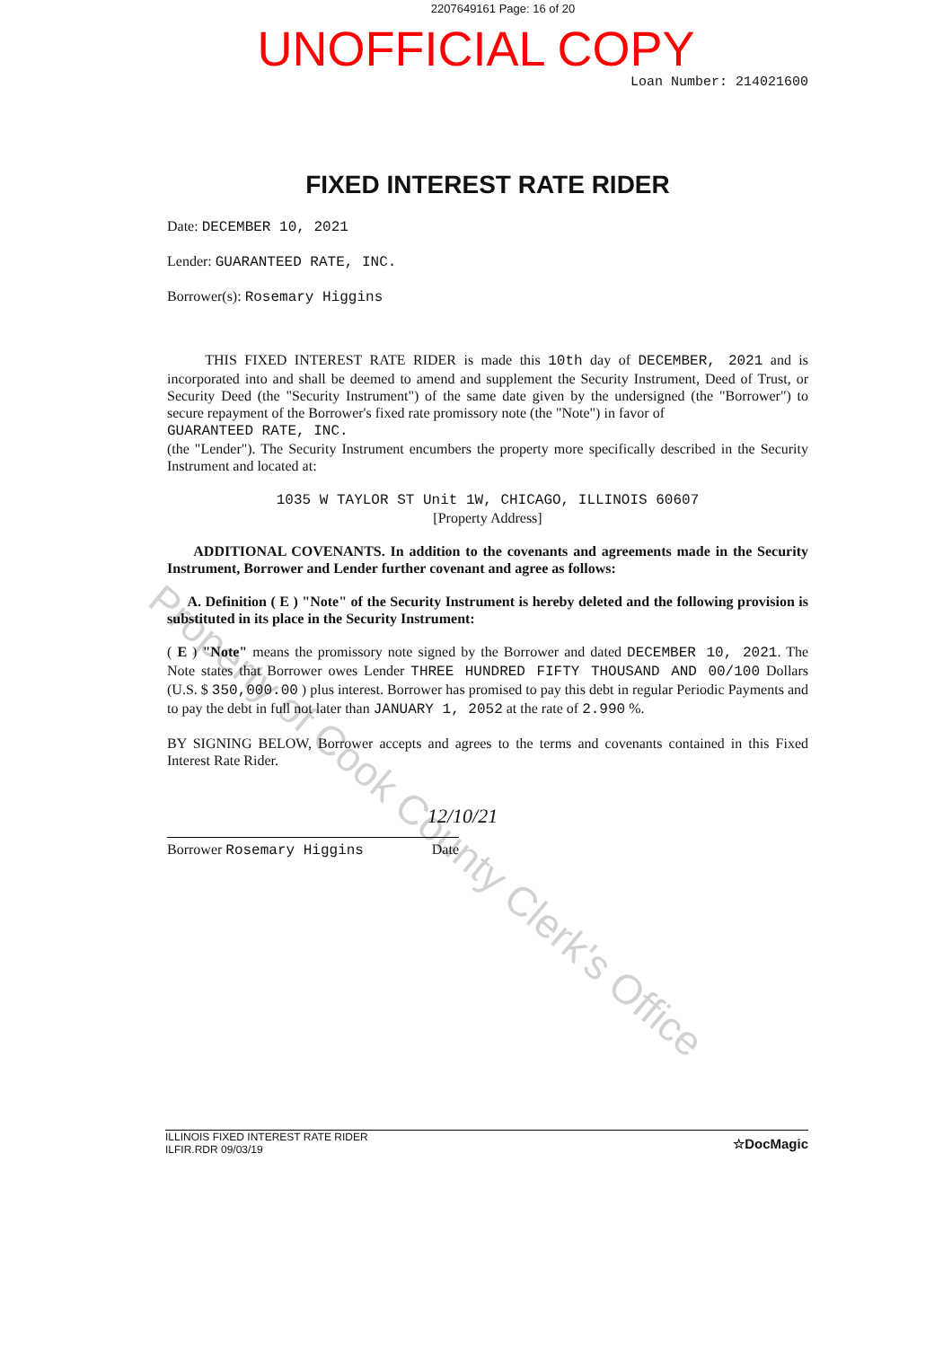2207649161 Page: 16 of 20
UNOFFICIAL COPY
Loan Number: 214021600
FIXED INTEREST RATE RIDER
Date: DECEMBER 10, 2021
Lender: GUARANTEED RATE, INC.
Borrower(s): Rosemary Higgins
THIS FIXED INTEREST RATE RIDER is made this 10th day of DECEMBER, 2021 and is incorporated into and shall be deemed to amend and supplement the Security Instrument, Deed of Trust, or Security Deed (the "Security Instrument") of the same date given by the undersigned (the "Borrower") to secure repayment of the Borrower's fixed rate promissory note (the "Note") in favor of
GUARANTEED RATE, INC.
(the "Lender"). The Security Instrument encumbers the property more specifically described in the Security Instrument and located at:
1035 W TAYLOR ST Unit 1W, CHICAGO, ILLINOIS 60607
[Property Address]
ADDITIONAL COVENANTS. In addition to the covenants and agreements made in the Security Instrument, Borrower and Lender further covenant and agree as follows:
A. Definition ( E ) "Note" of the Security Instrument is hereby deleted and the following provision is substituted in its place in the Security Instrument:
( E ) "Note" means the promissory note signed by the Borrower and dated DECEMBER 10, 2021. The Note states that Borrower owes Lender THREE HUNDRED FIFTY THOUSAND AND 00/100 Dollars (U.S. $ 350,000.00 ) plus interest. Borrower has promised to pay this debt in regular Periodic Payments and to pay the debt in full not later than JANUARY 1, 2052 at the rate of 2.990 %.
BY SIGNING BELOW, Borrower accepts and agrees to the terms and covenants contained in this Fixed Interest Rate Rider.
12/10/21
Borrower Rosemary Higgins Date
Property of Cook County Clerk's Office
ILLINOIS FIXED INTEREST RATE RIDER
ILFIR.RDR 09/03/19
☆DocMagic